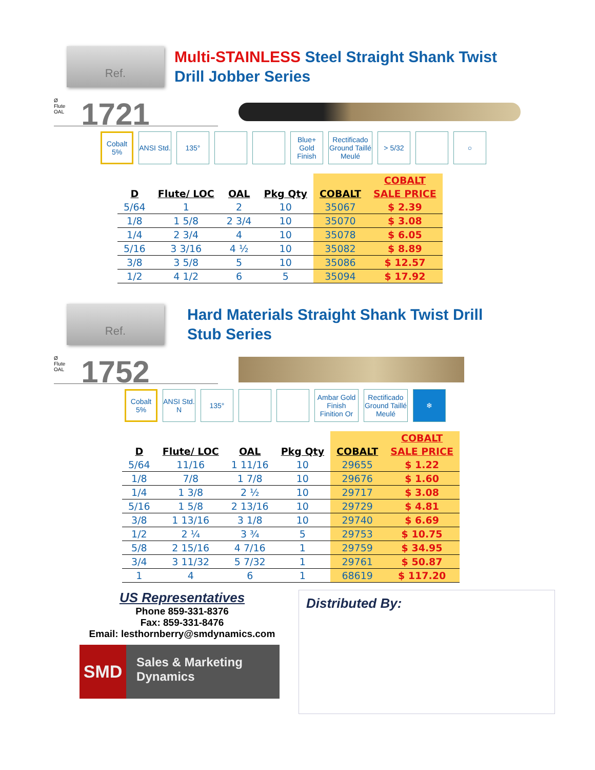Ref. 1721
Multi-STAINLESS Steel Straight Shank Twist
Drill Jobber Series
Ø
Flute
OAL
Cobalt 5%
ANSI Std.
135° Blue+ Gold Finish
Rectificado Ground Taillé Meulé
> 5/32 ○
| | | | | | COBALT |
| --- | --- | --- | --- | --- | --- |
| D | Flute/ LOC | OAL | Pkg Qty | COBALT | SALE PRICE |
| 5/64 | 1 | 2 | 10 | 35067 | $ 2.39 |
| 1/8 | 1 5/8 | 2 3/4 | 10 | 35070 | $ 3.08 |
| 1/4 | 2 3/4 | 4 | 10 | 35078 | $ 6.05 |
| 5/16 | 3 3/16 | 4 ½ | 10 | 35082 | $ 8.89 |
| 3/8 | 3 5/8 | 5 | 10 | 35086 | $ 12.57 |
| 1/2 | 4 1/2 | 6 | 5 | 35094 | $ 17.92 |
Ref. 1752
Hard Materials Straight Shank Twist Drill
Stub Series
Ø
Flute
OAL
Cobalt 5%
ANSI Std. N
135° Ambar Gold Finish Finition Or
Rectificado Ground Taillé Meulé
❄
| | | | | | COBALT |
| --- | --- | --- | --- | --- | --- |
| D | Flute/ LOC | OAL | Pkg Qty | COBALT | SALE PRICE |
| 5/64 | 11/16 | 1 11/16 | 10 | 29655 | $ 1.22 |
| 1/8 | 7/8 | 1 7/8 | 10 | 29676 | $ 1.60 |
| 1/4 | 1 3/8 | 2 ½ | 10 | 29717 | $ 3.08 |
| 5/16 | 1 5/8 | 2 13/16 | 10 | 29729 | $ 4.81 |
| 3/8 | 1 13/16 | 3 1/8 | 10 | 29740 | $ 6.69 |
| 1/2 | 2 ¼ | 3 ¾ | 5 | 29753 | $ 10.75 |
| 5/8 | 2 15/16 | 4 7/16 | 1 | 29759 | $ 34.95 |
| 3/4 | 3 11/32 | 5 7/32 | 1 | 29761 | $ 50.87 |
| 1 | 4 | 6 | 1 | 68619 | $ 117.20 |
US Representatives
Phone 859-331-8376
Fax: 859-331-8476
Email: lesthornberry@smdynamics.com
SMD
Sales & Marketing Dynamics
Distributed By: